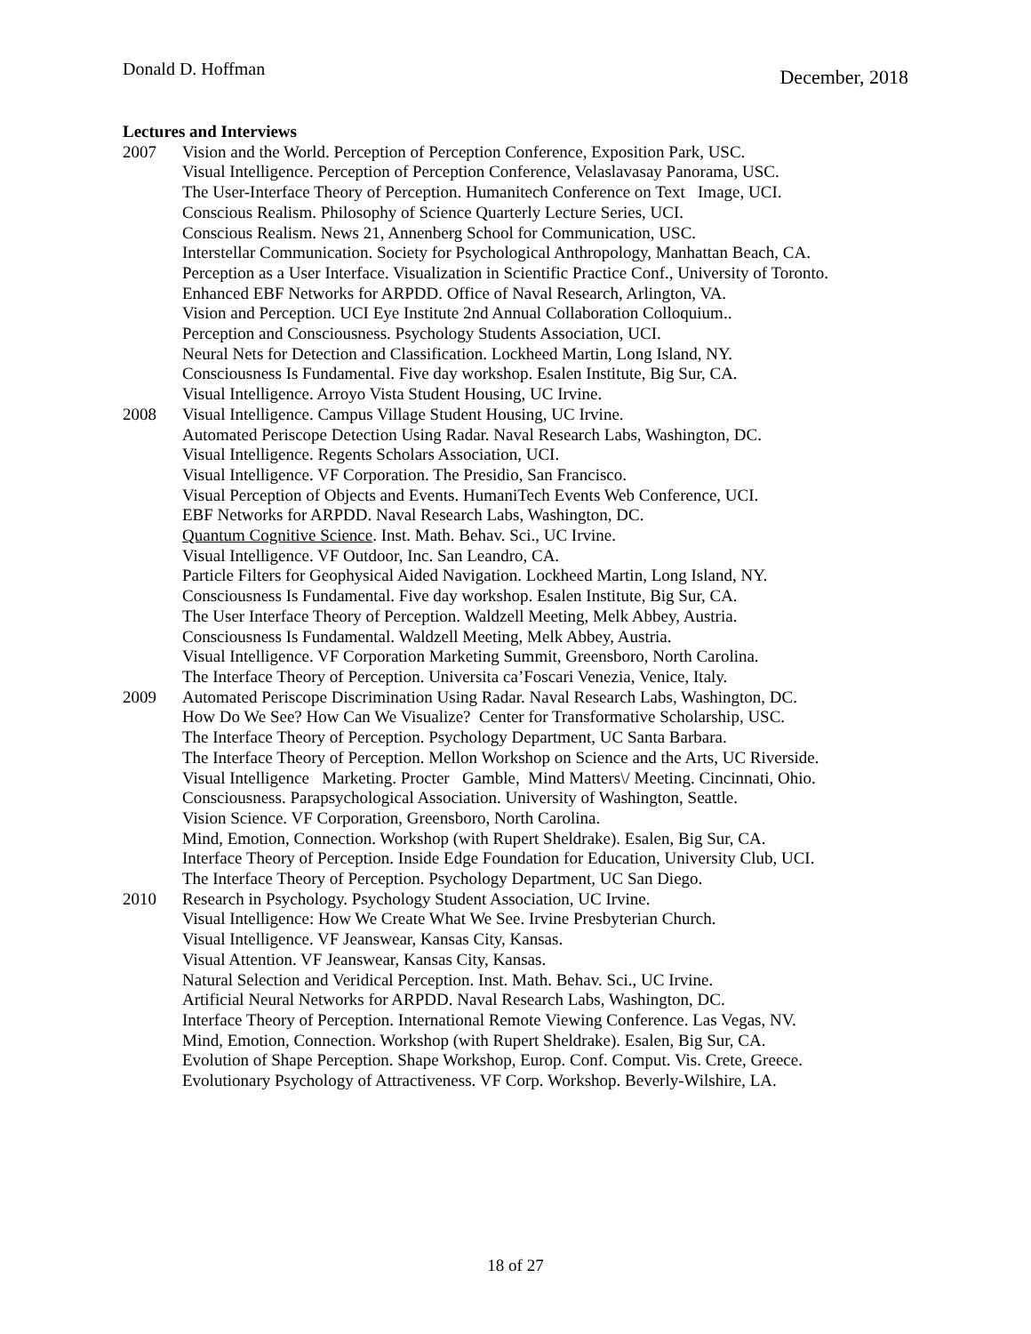Donald D. Hoffman December, 2018
Lectures and Interviews
2007 Vision and the World. Perception of Perception Conference, Exposition Park, USC.
Visual Intelligence. Perception of Perception Conference, Velaslavasay Panorama, USC.
The User-Interface Theory of Perception. Humanitech Conference on Text Image, UCI.
Conscious Realism. Philosophy of Science Quarterly Lecture Series, UCI.
Conscious Realism. News 21, Annenberg School for Communication, USC.
Interstellar Communication. Society for Psychological Anthropology, Manhattan Beach, CA.
Perception as a User Interface. Visualization in Scientific Practice Conf., University of Toronto.
Enhanced EBF Networks for ARPDD. Office of Naval Research, Arlington, VA.
Vision and Perception. UCI Eye Institute 2nd Annual Collaboration Colloquium..
Perception and Consciousness. Psychology Students Association, UCI.
Neural Nets for Detection and Classification. Lockheed Martin, Long Island, NY.
Consciousness Is Fundamental. Five day workshop. Esalen Institute, Big Sur, CA.
Visual Intelligence. Arroyo Vista Student Housing, UC Irvine.
2008 Visual Intelligence. Campus Village Student Housing, UC Irvine.
Automated Periscope Detection Using Radar. Naval Research Labs, Washington, DC.
Visual Intelligence. Regents Scholars Association, UCI.
Visual Intelligence. VF Corporation. The Presidio, San Francisco.
Visual Perception of Objects and Events. HumaniTech Events Web Conference, UCI.
EBF Networks for ARPDD. Naval Research Labs, Washington, DC.
Quantum Cognitive Science. Inst. Math. Behav. Sci., UC Irvine.
Visual Intelligence. VF Outdoor, Inc. San Leandro, CA.
Particle Filters for Geophysical Aided Navigation. Lockheed Martin, Long Island, NY.
Consciousness Is Fundamental. Five day workshop. Esalen Institute, Big Sur, CA.
The User Interface Theory of Perception. Waldzell Meeting, Melk Abbey, Austria.
Consciousness Is Fundamental. Waldzell Meeting, Melk Abbey, Austria.
Visual Intelligence. VF Corporation Marketing Summit, Greensboro, North Carolina.
The Interface Theory of Perception. Universita ca’Foscari Venezia, Venice, Italy.
2009 Automated Periscope Discrimination Using Radar. Naval Research Labs, Washington, DC.
How Do We See? How Can We Visualize? Center for Transformative Scholarship, USC.
The Interface Theory of Perception. Psychology Department, UC Santa Barbara.
The Interface Theory of Perception. Mellon Workshop on Science and the Arts, UC Riverside.
Visual Intelligence Marketing. Procter Gamble, Mind Matters\/ Meeting. Cincinnati, Ohio.
Consciousness. Parapsychological Association. University of Washington, Seattle.
Vision Science. VF Corporation, Greensboro, North Carolina.
Mind, Emotion, Connection. Workshop (with Rupert Sheldrake). Esalen, Big Sur, CA.
Interface Theory of Perception. Inside Edge Foundation for Education, University Club, UCI.
The Interface Theory of Perception. Psychology Department, UC San Diego.
2010 Research in Psychology. Psychology Student Association, UC Irvine.
Visual Intelligence: How We Create What We See. Irvine Presbyterian Church.
Visual Intelligence. VF Jeanswear, Kansas City, Kansas.
Visual Attention. VF Jeanswear, Kansas City, Kansas.
Natural Selection and Veridical Perception. Inst. Math. Behav. Sci., UC Irvine.
Artificial Neural Networks for ARPDD. Naval Research Labs, Washington, DC.
Interface Theory of Perception. International Remote Viewing Conference. Las Vegas, NV.
Mind, Emotion, Connection. Workshop (with Rupert Sheldrake). Esalen, Big Sur, CA.
Evolution of Shape Perception. Shape Workshop, Europ. Conf. Comput. Vis. Crete, Greece.
Evolutionary Psychology of Attractiveness. VF Corp. Workshop. Beverly-Wilshire, LA.
18 of 27